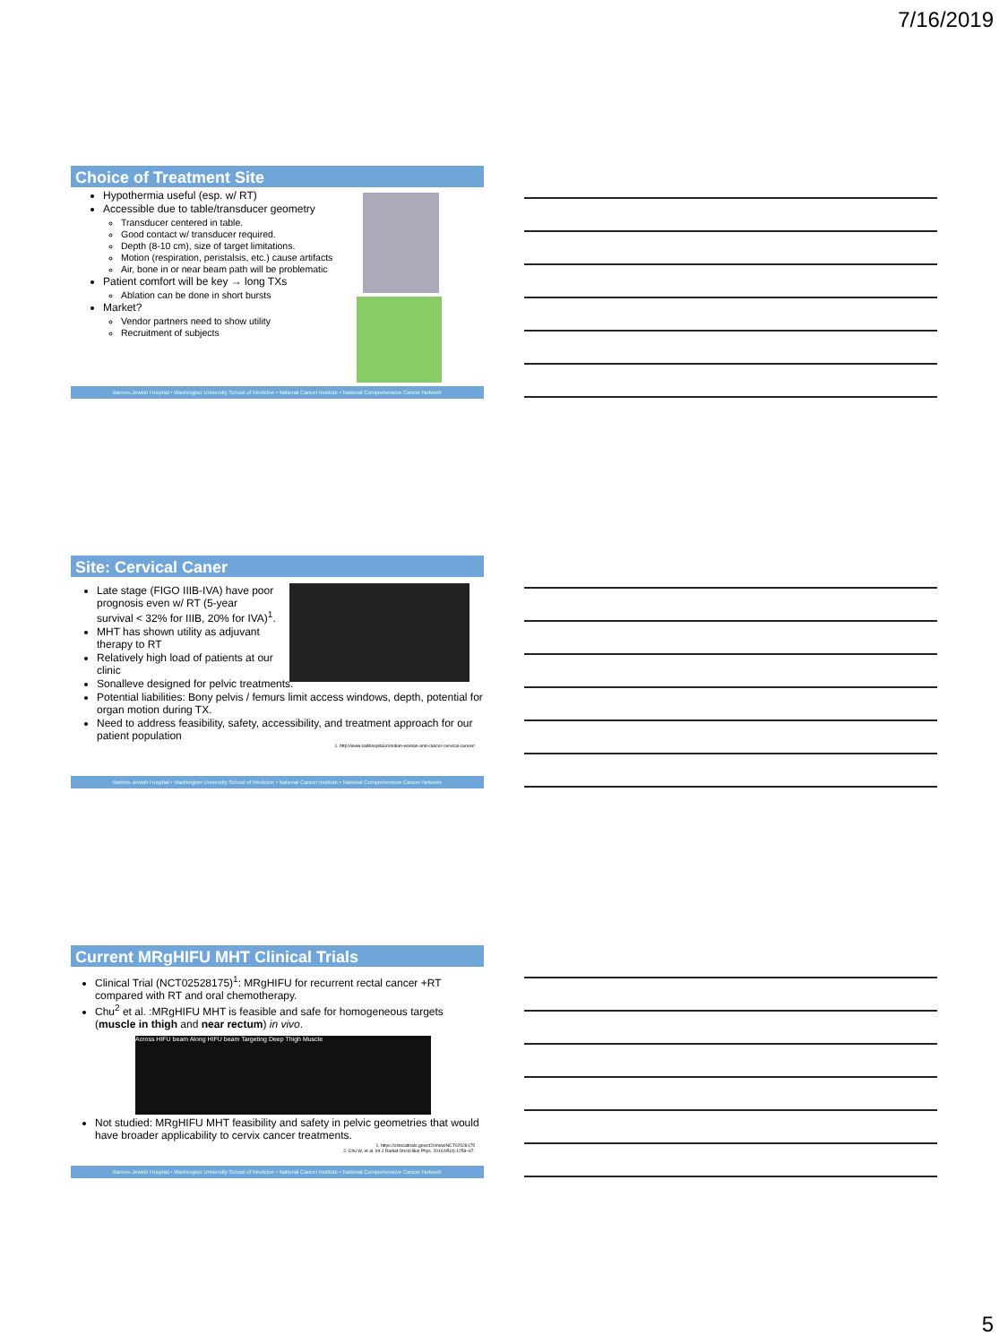7/16/2019
Choice of Treatment Site
Hypothermia useful (esp. w/ RT)
Accessible due to table/transducer geometry
Transducer centered in table.
Good contact w/ transducer required.
Depth (8-10 cm), size of target limitations.
Motion (respiration, peristalsis, etc.) cause artifacts
Air, bone in or near beam path will be problematic
Patient comfort will be key → long TXs
Ablation can be done in short bursts
Market?
Vendor partners need to show utility
Recruitment of subjects
Barnes-Jewish Hospital • Washington University School of Medicine • National Cancer Institute • National Comprehensive Cancer Network
Site: Cervical Caner
Late stage (FIGO IIIB-IVA) have poor
prognosis even w/ RT (5-year
survival < 32% for IIIB, 20% for IVA)<sup>1</sup>.
MHT has shown utility as adjuvant
therapy to RT
Relatively high load of patients at our
clinic
Sonalleve designed for pelvic treatments.
Potential liabilities: Bony pelvis / femurs limit access windows, depth, potential for organ motion during TX.
Need to address feasibility, safety, accessibility, and treatment approach for our patient population
1. http://www.sadhospital.in/indian-woman-and-cancer-cervical-cancer/
Barnes-Jewish Hospital • Washington University School of Medicine • National Cancer Institute • National Comprehensive Cancer Network
Current MRgHIFU MHT Clinical Trials
Clinical Trial (NCT02528175)<sup>1</sup>: MRgHIFU for recurrent rectal cancer +RT compared with RT and oral chemotherapy.
Chu<sup>2</sup> et al. :MRgHIFU MHT is feasible and safe for homogeneous targets (muscle in thigh and near rectum) in vivo.
Across HIFU beam Along HIFU beam Targeting Deep Thigh Muscle
Not studied: MRgHIFU MHT feasibility and safety in pelvic geometries that would have broader applicability to cervix cancer treatments.
1. https://clinicaltrials.gov/ct2/show/NCT02528175
2. Chu W, et al. Int J Radiat Oncol Biol Phys. 2016;95(4):1259–67.
Barnes-Jewish Hospital • Washington University School of Medicine • National Cancer Institute • National Comprehensive Cancer Network
5